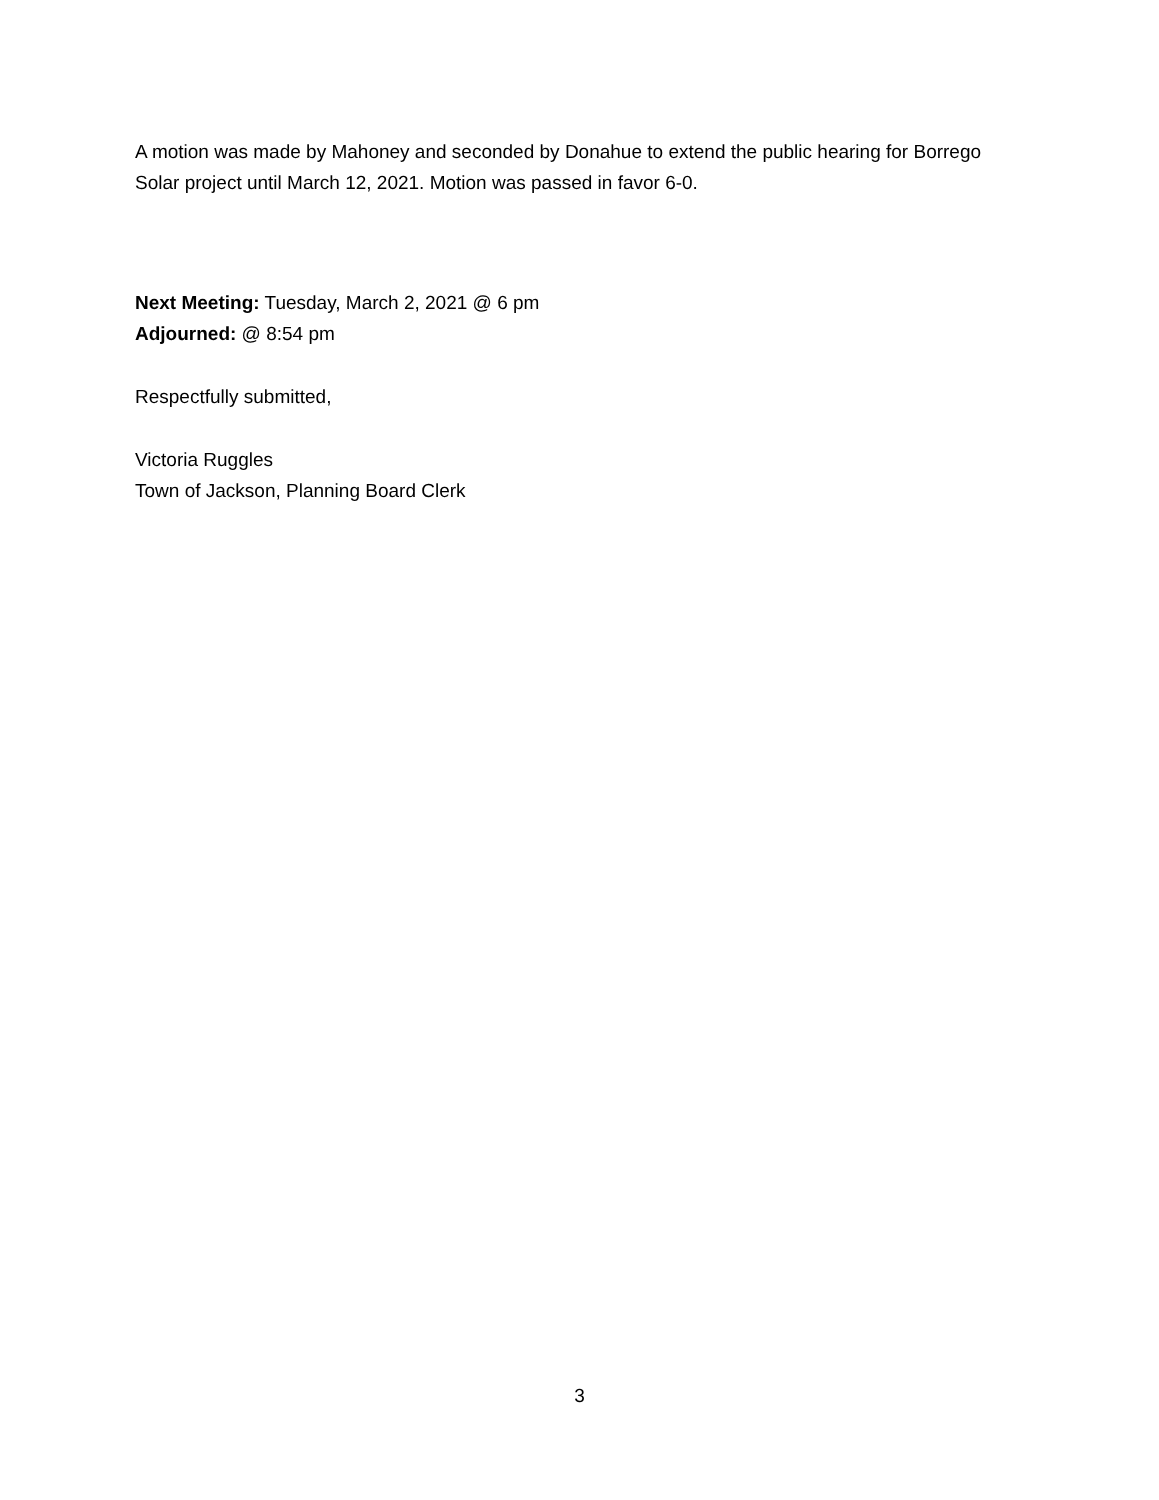A motion was made by Mahoney and seconded by Donahue to extend the public hearing for Borrego Solar project until March 12, 2021. Motion was passed in favor 6-0.
Next Meeting: Tuesday, March 2, 2021 @ 6 pm
Adjourned: @ 8:54 pm
Respectfully submitted,
Victoria Ruggles
Town of Jackson, Planning Board Clerk
3